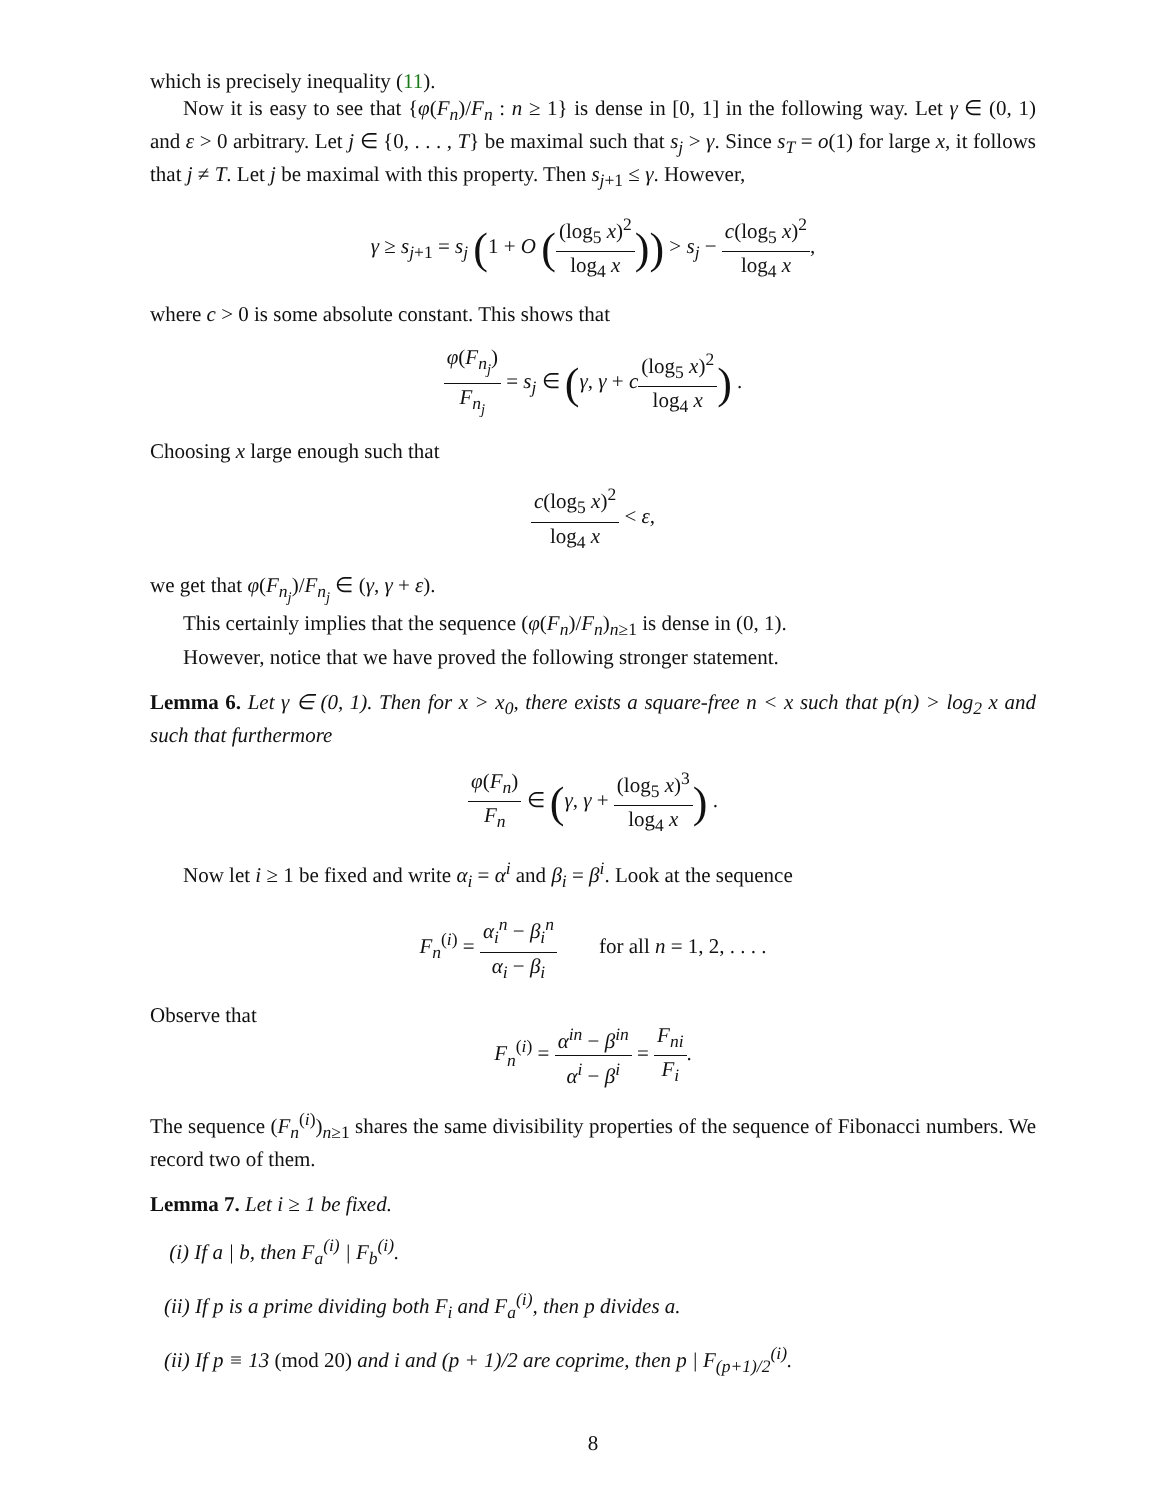which is precisely inequality (11).
Now it is easy to see that {φ(F<sub>n</sub>)/F<sub>n</sub> : n ≥ 1} is dense in [0, 1] in the following way. Let γ ∈ (0, 1) and ε > 0 arbitrary. Let j ∈ {0, . . . , T} be maximal such that s<sub>j</sub> > γ. Since s<sub>T</sub> = o(1) for large x, it follows that j ≠ T. Let j be maximal with this property. Then s<sub>j+1</sub> ≤ γ. However,
γ ≥ s<sub>j+1</sub> = s<sub>j</sub> (1 + O ((log<sub>5</sub> x)<sup>2</sup> log<sub>4</sub> x)) > s<sub>j</sub> − c(log<sub>5</sub> x)<sup>2</sup> log<sub>4</sub> x,
where c > 0 is some absolute constant. This shows that
φ(F<sub>n<sub>j</sub></sub>) F<sub>n<sub>j</sub></sub> = s<sub>j</sub> ∈ (γ, γ + c(log<sub>5</sub> x)<sup>2</sup> log<sub>4</sub> x) .
Choosing x large enough such that
c(log<sub>5</sub> x)<sup>2</sup> log<sub>4</sub> x < ε,
we get that φ(F<sub>n<sub>j</sub></sub>)/F<sub>n<sub>j</sub></sub> ∈ (γ, γ + ε).
This certainly implies that the sequence (φ(F<sub>n</sub>)/F<sub>n</sub>)<sub>n≥1</sub> is dense in (0, 1).
However, notice that we have proved the following stronger statement.
Lemma 6. Let γ ∈ (0, 1). Then for x > x<sub>0</sub>, there exists a square-free n < x such that p(n) > log<sub>2</sub> x and such that furthermore
φ(F<sub>n</sub>) F<sub>n</sub> ∈ (γ, γ + (log<sub>5</sub> x)<sup>3</sup> log<sub>4</sub> x) .
Now let i ≥ 1 be fixed and write α<sub>i</sub> = α<sup>i</sup> and β<sub>i</sub> = β<sup>i</sup>. Look at the sequence
F<sub>n</sub><sup>(i)</sup> = α<sub>i</sub><sup>n</sup> − β<sub>i</sub><sup>n</sup> α<sub>i</sub> − β<sub>i</sub> for all n = 1, 2, . . . .
Observe that
F<sub>n</sub><sup>(i)</sup> = α<sup>in</sup> − β<sup>in</sup> α<sup>i</sup> − β<sup>i</sup> = F<sub>ni</sub> F<sub>i</sub>.
The sequence (F<sub>n</sub><sup>(i)</sup>)<sub>n≥1</sub> shares the same divisibility properties of the sequence of Fibonacci numbers. We record two of them.
Lemma 7. Let i ≥ 1 be fixed.
(i) If a | b, then F<sub>a</sub><sup>(i)</sup> | F<sub>b</sub><sup>(i)</sup>.
(ii) If p is a prime dividing both F<sub>i</sub> and F<sub>a</sub><sup>(i)</sup>, then p divides a.
(ii) If p ≡ 13 (mod 20) and i and (p + 1)/2 are coprime, then p | F<sub>(p+1)/2</sub><sup>(i)</sup>.
8